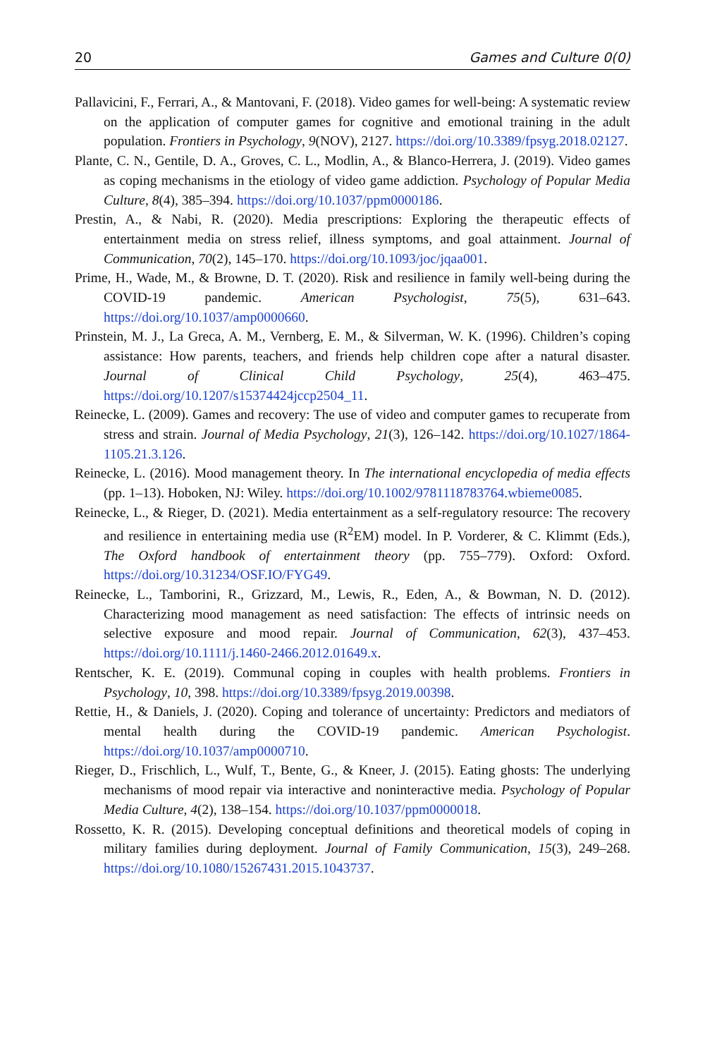20 Games and Culture 0(0)
Pallavicini, F., Ferrari, A., & Mantovani, F. (2018). Video games for well-being: A systematic review on the application of computer games for cognitive and emotional training in the adult population. Frontiers in Psychology, 9(NOV), 2127. https://doi.org/10.3389/fpsyg.2018.02127.
Plante, C. N., Gentile, D. A., Groves, C. L., Modlin, A., & Blanco-Herrera, J. (2019). Video games as coping mechanisms in the etiology of video game addiction. Psychology of Popular Media Culture, 8(4), 385–394. https://doi.org/10.1037/ppm0000186.
Prestin, A., & Nabi, R. (2020). Media prescriptions: Exploring the therapeutic effects of entertainment media on stress relief, illness symptoms, and goal attainment. Journal of Communication, 70(2), 145–170. https://doi.org/10.1093/joc/jqaa001.
Prime, H., Wade, M., & Browne, D. T. (2020). Risk and resilience in family well-being during the COVID-19 pandemic. American Psychologist, 75(5), 631–643. https://doi.org/10.1037/amp0000660.
Prinstein, M. J., La Greca, A. M., Vernberg, E. M., & Silverman, W. K. (1996). Children’s coping assistance: How parents, teachers, and friends help children cope after a natural disaster. Journal of Clinical Child Psychology, 25(4), 463–475. https://doi.org/10.1207/s15374424jccp2504_11.
Reinecke, L. (2009). Games and recovery: The use of video and computer games to recuperate from stress and strain. Journal of Media Psychology, 21(3), 126–142. https://doi.org/10.1027/1864-1105.21.3.126.
Reinecke, L. (2016). Mood management theory. In The international encyclopedia of media effects (pp. 1–13). Hoboken, NJ: Wiley. https://doi.org/10.1002/9781118783764.wbieme0085.
Reinecke, L., & Rieger, D. (2021). Media entertainment as a self-regulatory resource: The recovery and resilience in entertaining media use (R<sup>2</sup>EM) model. In P. Vorderer, & C. Klimmt (Eds.), The Oxford handbook of entertainment theory (pp. 755–779). Oxford: Oxford. https://doi.org/10.31234/OSF.IO/FYG49.
Reinecke, L., Tamborini, R., Grizzard, M., Lewis, R., Eden, A., & Bowman, N. D. (2012). Characterizing mood management as need satisfaction: The effects of intrinsic needs on selective exposure and mood repair. Journal of Communication, 62(3), 437–453. https://doi.org/10.1111/j.1460-2466.2012.01649.x.
Rentscher, K. E. (2019). Communal coping in couples with health problems. Frontiers in Psychology, 10, 398. https://doi.org/10.3389/fpsyg.2019.00398.
Rettie, H., & Daniels, J. (2020). Coping and tolerance of uncertainty: Predictors and mediators of mental health during the COVID-19 pandemic. American Psychologist. https://doi.org/10.1037/amp0000710.
Rieger, D., Frischlich, L., Wulf, T., Bente, G., & Kneer, J. (2015). Eating ghosts: The underlying mechanisms of mood repair via interactive and noninteractive media. Psychology of Popular Media Culture, 4(2), 138–154. https://doi.org/10.1037/ppm0000018.
Rossetto, K. R. (2015). Developing conceptual definitions and theoretical models of coping in military families during deployment. Journal of Family Communication, 15(3), 249–268. https://doi.org/10.1080/15267431.2015.1043737.